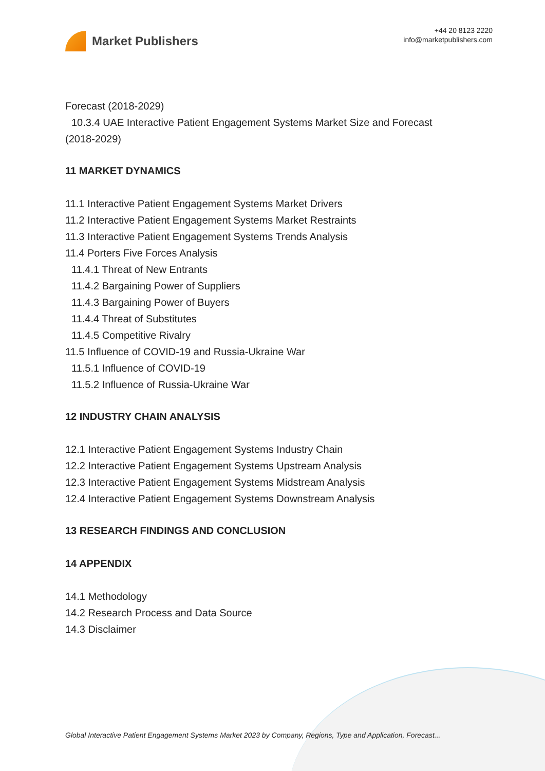Market Publishers
+44 20 8123 2220
info@marketpublishers.com
Forecast (2018-2029)
10.3.4 UAE Interactive Patient Engagement Systems Market Size and Forecast
(2018-2029)
11 MARKET DYNAMICS
11.1 Interactive Patient Engagement Systems Market Drivers
11.2 Interactive Patient Engagement Systems Market Restraints
11.3 Interactive Patient Engagement Systems Trends Analysis
11.4 Porters Five Forces Analysis
11.4.1 Threat of New Entrants
11.4.2 Bargaining Power of Suppliers
11.4.3 Bargaining Power of Buyers
11.4.4 Threat of Substitutes
11.4.5 Competitive Rivalry
11.5 Influence of COVID-19 and Russia-Ukraine War
11.5.1 Influence of COVID-19
11.5.2 Influence of Russia-Ukraine War
12 INDUSTRY CHAIN ANALYSIS
12.1 Interactive Patient Engagement Systems Industry Chain
12.2 Interactive Patient Engagement Systems Upstream Analysis
12.3 Interactive Patient Engagement Systems Midstream Analysis
12.4 Interactive Patient Engagement Systems Downstream Analysis
13 RESEARCH FINDINGS AND CONCLUSION
14 APPENDIX
14.1 Methodology
14.2 Research Process and Data Source
14.3 Disclaimer
Global Interactive Patient Engagement Systems Market 2023 by Company, Regions, Type and Application, Forecast...